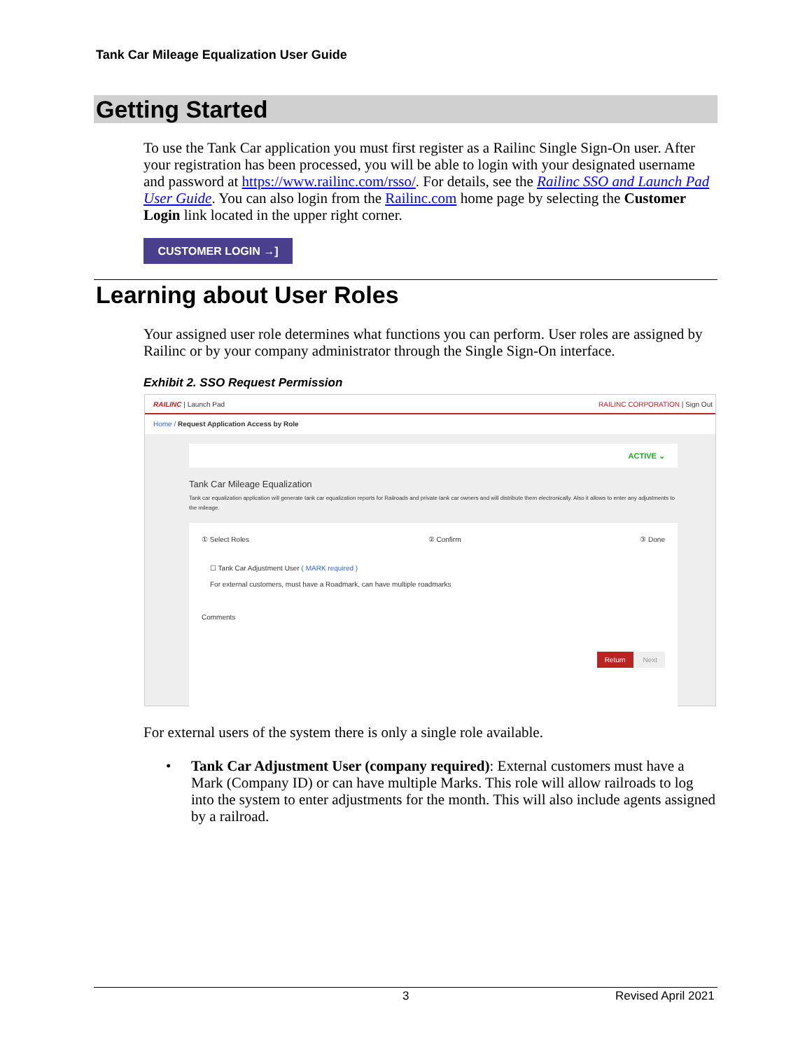Tank Car Mileage Equalization User Guide
Getting Started
To use the Tank Car application you must first register as a Railinc Single Sign-On user. After your registration has been processed, you will be able to login with your designated username and password at https://www.railinc.com/rsso/. For details, see the Railinc SSO and Launch Pad User Guide. You can also login from the Railinc.com home page by selecting the Customer Login link located in the upper right corner.
CUSTOMER LOGIN →]
Learning about User Roles
Your assigned user role determines what functions you can perform. User roles are assigned by Railinc or by your company administrator through the Single Sign-On interface.
Exhibit 2. SSO Request Permission
RAILINC | Launch Pad RAILINC CORPORATION | Sign Out
Home / Request Application Access by Role
ACTIVE ⌄
Tank Car Mileage Equalization
Tank car equalization application will generate tank car equalization reports for Railroads and private tank car owners and will distribute them electronically. Also it allows to enter any adjustments to the mileage.
① Select Roles ② Confirm ③ Done
☐ Tank Car Adjustment User ( MARK required )
For external customers, must have a Roadmark, can have multiple roadmarks
Comments
Return Next
For external users of the system there is only a single role available.
• Tank Car Adjustment User (company required): External customers must have a Mark (Company ID) or can have multiple Marks. This role will allow railroads to log into the system to enter adjustments for the month. This will also include agents assigned by a railroad.
3 Revised April 2021